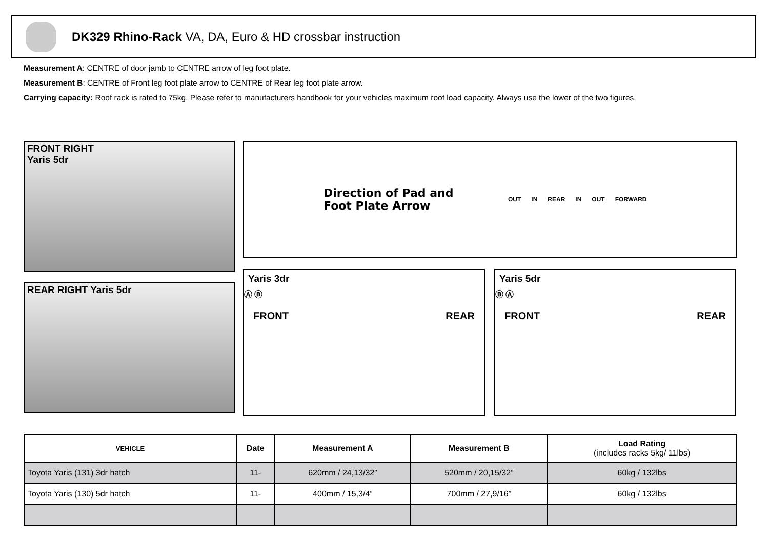DK329 Rhino-Rack VA, DA, Euro & HD crossbar instruction
Measurement A: CENTRE of door jamb to CENTRE arrow of leg foot plate.
Measurement B: CENTRE of Front leg foot plate arrow to CENTRE of Rear leg foot plate arrow.
Carrying capacity: Roof rack is rated to 75kg. Please refer to manufacturers handbook for your vehicles maximum roof load capacity. Always use the lower of the two figures.
FRONT RIGHT
Yaris 5dr
REAR RIGHT Yaris 5dr
Direction of Pad and Foot Plate Arrow
OUT IN REAR IN OUT FORWARD
Yaris 3dr
Ⓐ Ⓑ
FRONT REAR
Yaris 5dr
Ⓑ Ⓐ
FRONT REAR
| VEHICLE | Date | Measurement A | Measurement B | Load Rating (includes racks 5kg/ 11lbs) |
| --- | --- | --- | --- | --- |
| Toyota Yaris (131) 3dr hatch | 11- | 620mm / 24,13/32” | 520mm / 20,15/32” | 60kg / 132lbs |
| Toyota Yaris (130) 5dr hatch | 11- | 400mm / 15,3/4” | 700mm / 27,9/16” | 60kg / 132lbs |